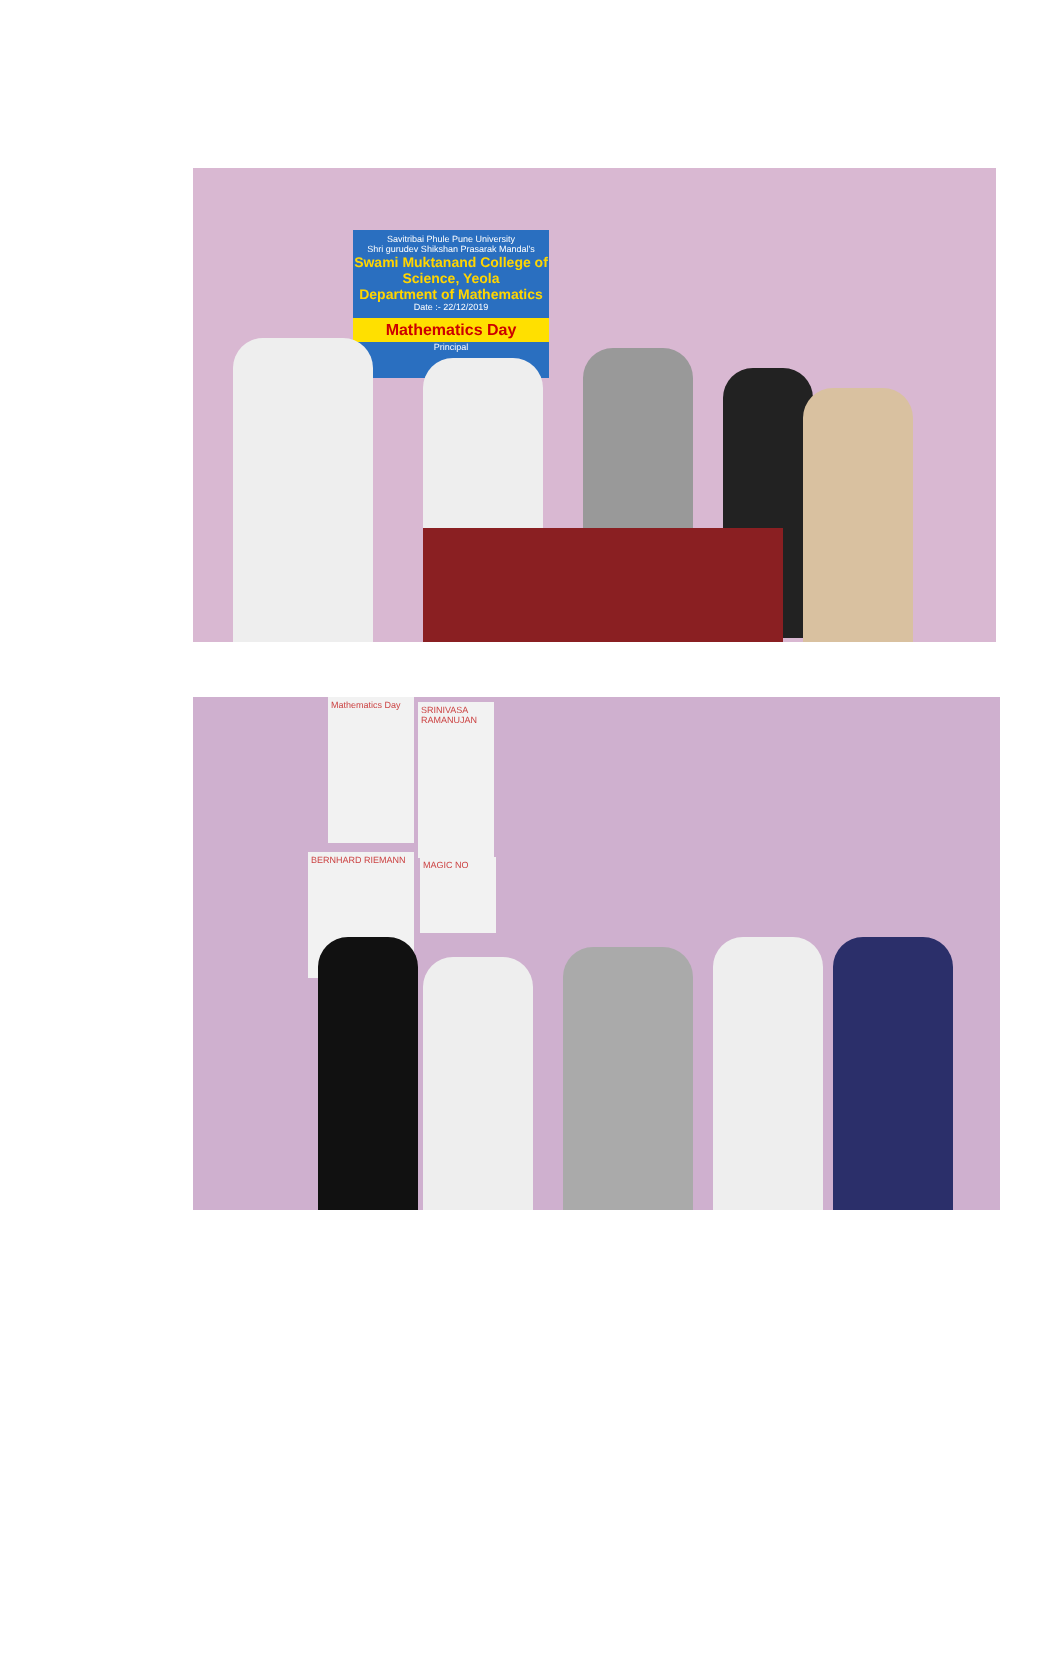Savitribai Phule Pune University
Shri gurudev Shikshan Prasarak Mandal's
Swami Muktanand College of Science, Yeola
Department of Mathematics
Date :- 22/12/2019
Mathematics Day
Principal
Mathematics Day
SRINIVASA RAMANUJAN
BERNHARD RIEMANN MAGIC NO